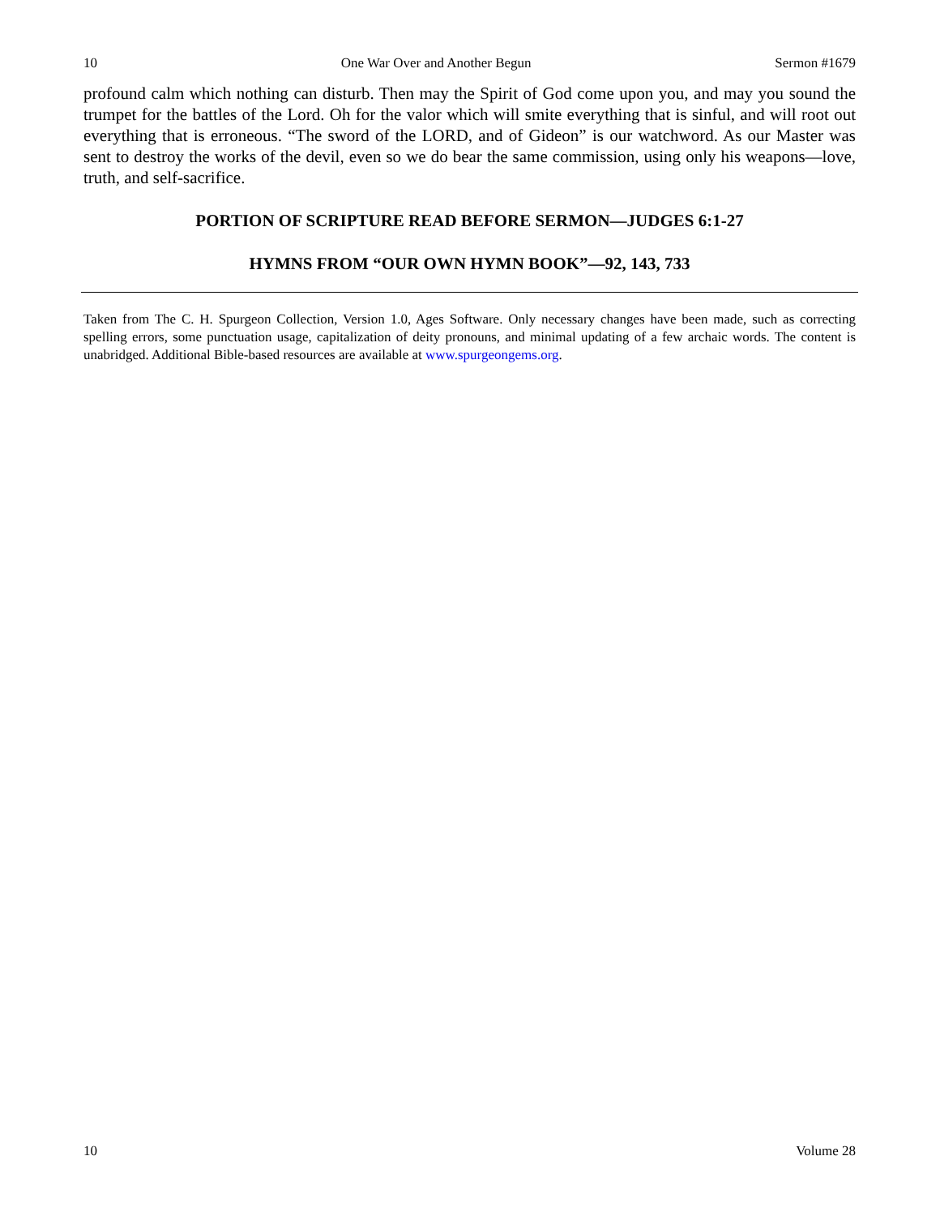10 One War Over and Another Begun Sermon #1679
profound calm which nothing can disturb. Then may the Spirit of God come upon you, and may you sound the trumpet for the battles of the Lord. Oh for the valor which will smite everything that is sinful, and will root out everything that is erroneous. “The sword of the LORD, and of Gideon” is our watchword. As our Master was sent to destroy the works of the devil, even so we do bear the same commission, using only his weapons—love, truth, and self-sacrifice.
PORTION OF SCRIPTURE READ BEFORE SERMON—JUDGES 6:1-27
HYMNS FROM “OUR OWN HYMN BOOK”—92, 143, 733
Taken from The C. H. Spurgeon Collection, Version 1.0, Ages Software. Only necessary changes have been made, such as correcting spelling errors, some punctuation usage, capitalization of deity pronouns, and minimal updating of a few archaic words. The content is unabridged. Additional Bible-based resources are available at www.spurgeongems.org.
10 Volume 28